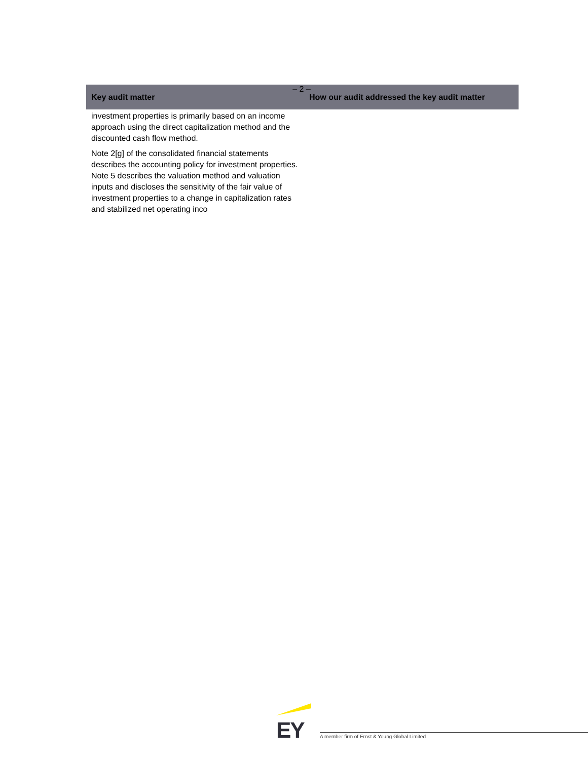– 2 –
| Key audit matter | How our audit addressed the key audit matter |
| --- | --- |
| investment properties is primarily based on an income approach using the direct capitalization method and the discounted cash flow method. Note 2[g] of the consolidated financial statements describes the accounting policy for investment properties. Note 5 describes the valuation method and valuation inputs and discloses the sensitivity of the fair value of investment properties to a change in capitalization rates and stabilized net operating inco | |
EY
A member firm of Ernst & Young Global Limited